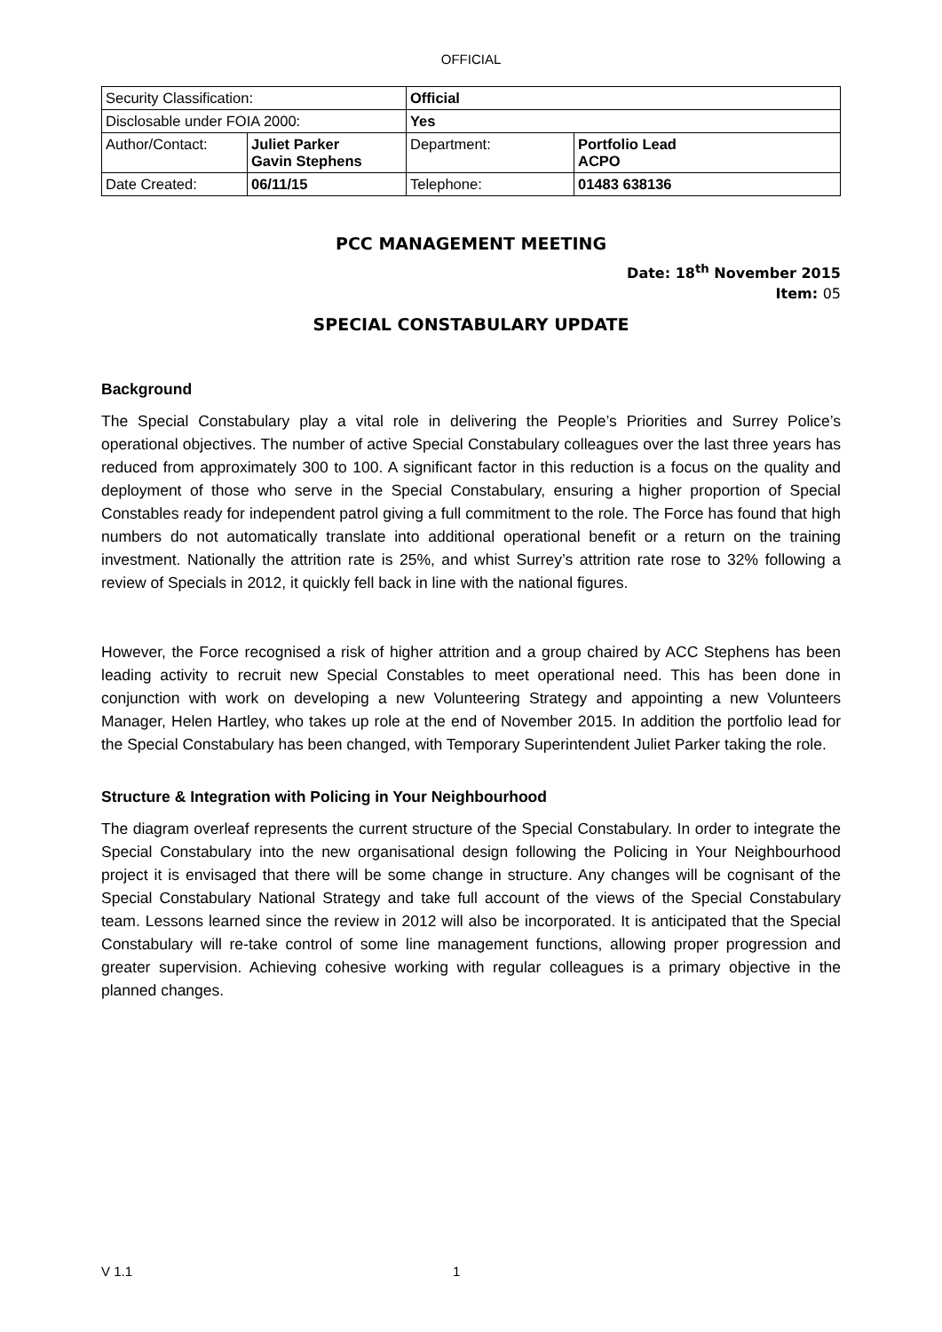OFFICIAL
| Security Classification: | | Official | |
| Disclosable under FOIA 2000: | | Yes | |
| Author/Contact: | Juliet Parker Gavin Stephens | Department: | Portfolio Lead ACPO |
| Date Created: | 06/11/15 | Telephone: | 01483 638136 |
PCC MANAGEMENT MEETING
Date: 18<sup>th</sup> November 2015
Item: 05
SPECIAL CONSTABULARY UPDATE
Background
The Special Constabulary play a vital role in delivering the People’s Priorities and Surrey Police’s operational objectives. The number of active Special Constabulary colleagues over the last three years has reduced from approximately 300 to 100. A significant factor in this reduction is a focus on the quality and deployment of those who serve in the Special Constabulary, ensuring a higher proportion of Special Constables ready for independent patrol giving a full commitment to the role. The Force has found that high numbers do not automatically translate into additional operational benefit or a return on the training investment. Nationally the attrition rate is 25%, and whist Surrey’s attrition rate rose to 32% following a review of Specials in 2012, it quickly fell back in line with the national figures.
However, the Force recognised a risk of higher attrition and a group chaired by ACC Stephens has been leading activity to recruit new Special Constables to meet operational need. This has been done in conjunction with work on developing a new Volunteering Strategy and appointing a new Volunteers Manager, Helen Hartley, who takes up role at the end of November 2015. In addition the portfolio lead for the Special Constabulary has been changed, with Temporary Superintendent Juliet Parker taking the role.
Structure & Integration with Policing in Your Neighbourhood
The diagram overleaf represents the current structure of the Special Constabulary. In order to integrate the Special Constabulary into the new organisational design following the Policing in Your Neighbourhood project it is envisaged that there will be some change in structure. Any changes will be cognisant of the Special Constabulary National Strategy and take full account of the views of the Special Constabulary team. Lessons learned since the review in 2012 will also be incorporated. It is anticipated that the Special Constabulary will re-take control of some line management functions, allowing proper progression and greater supervision. Achieving cohesive working with regular colleagues is a primary objective in the planned changes.
V 1.1 1